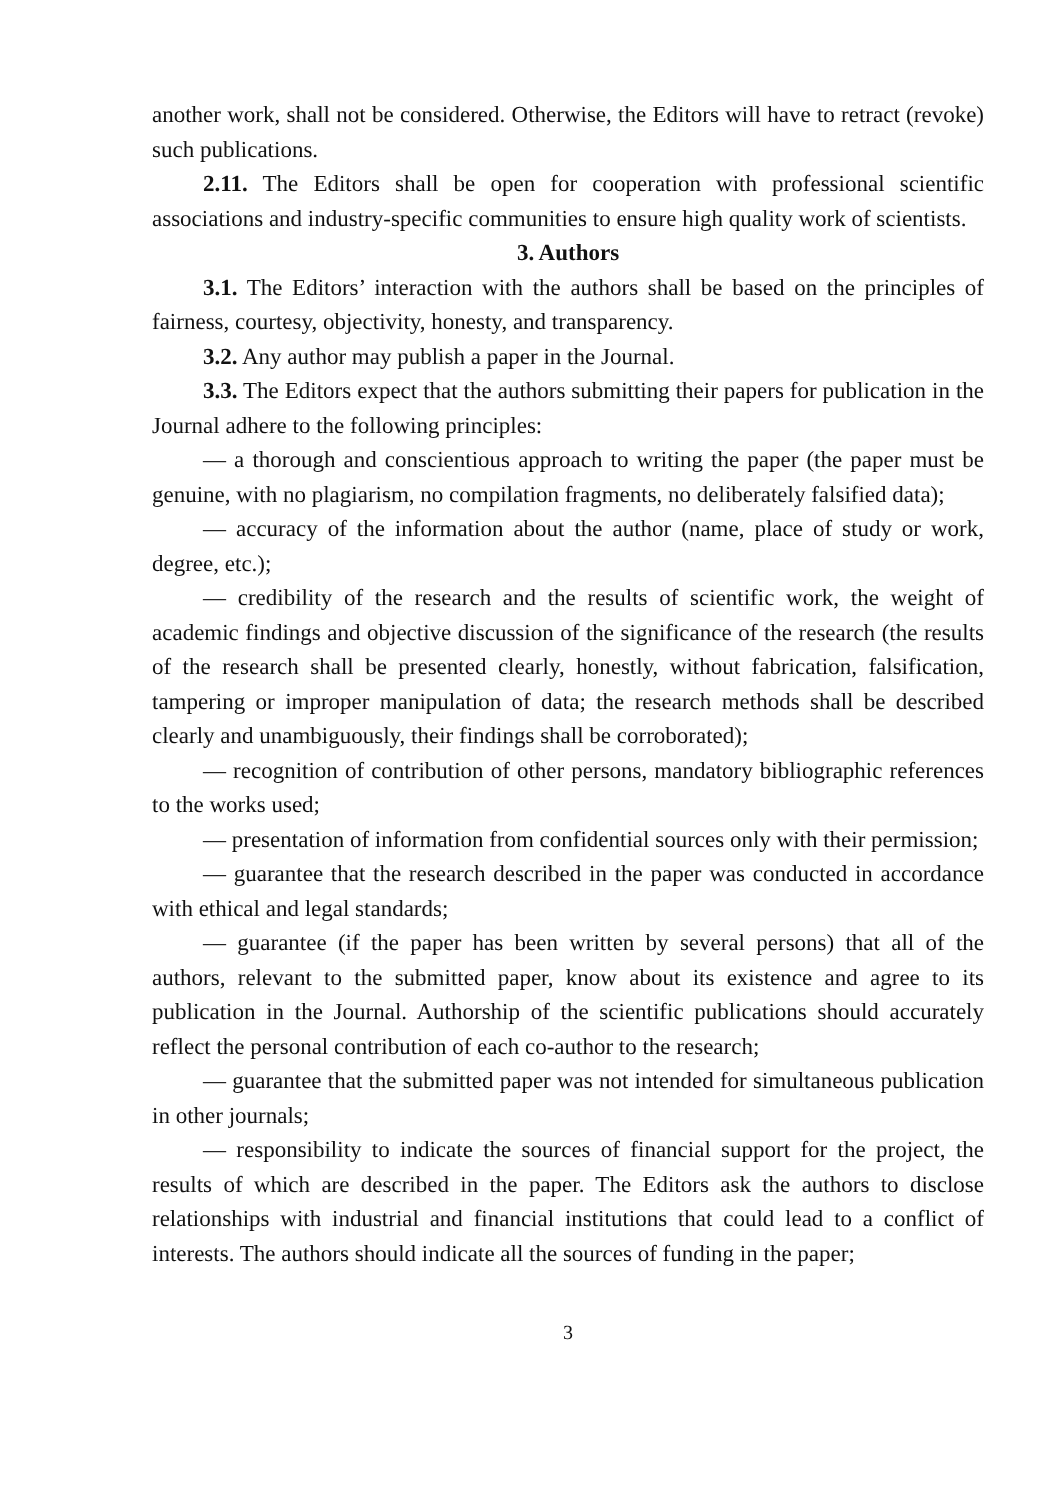another work, shall not be considered. Otherwise, the Editors will have to retract (revoke) such publications.
2.11. The Editors shall be open for cooperation with professional scientific associations and industry-specific communities to ensure high quality work of scientists.
3. Authors
3.1. The Editors’ interaction with the authors shall be based on the principles of fairness, courtesy, objectivity, honesty, and transparency.
3.2. Any author may publish a paper in the Journal.
3.3. The Editors expect that the authors submitting their papers for publication in the Journal adhere to the following principles:
— a thorough and conscientious approach to writing the paper (the paper must be genuine, with no plagiarism, no compilation fragments, no deliberately falsified data);
— accuracy of the information about the author (name, place of study or work, degree, etc.);
— credibility of the research and the results of scientific work, the weight of academic findings and objective discussion of the significance of the research (the results of the research shall be presented clearly, honestly, without fabrication, falsification, tampering or improper manipulation of data; the research methods shall be described clearly and unambiguously, their findings shall be corroborated);
— recognition of contribution of other persons, mandatory bibliographic references to the works used;
— presentation of information from confidential sources only with their permission;
— guarantee that the research described in the paper was conducted in accordance with ethical and legal standards;
— guarantee (if the paper has been written by several persons) that all of the authors, relevant to the submitted paper, know about its existence and agree to its publication in the Journal. Authorship of the scientific publications should accurately reflect the personal contribution of each co-author to the research;
— guarantee that the submitted paper was not intended for simultaneous publication in other journals;
— responsibility to indicate the sources of financial support for the project, the results of which are described in the paper. The Editors ask the authors to disclose relationships with industrial and financial institutions that could lead to a conflict of interests. The authors should indicate all the sources of funding in the paper;
3